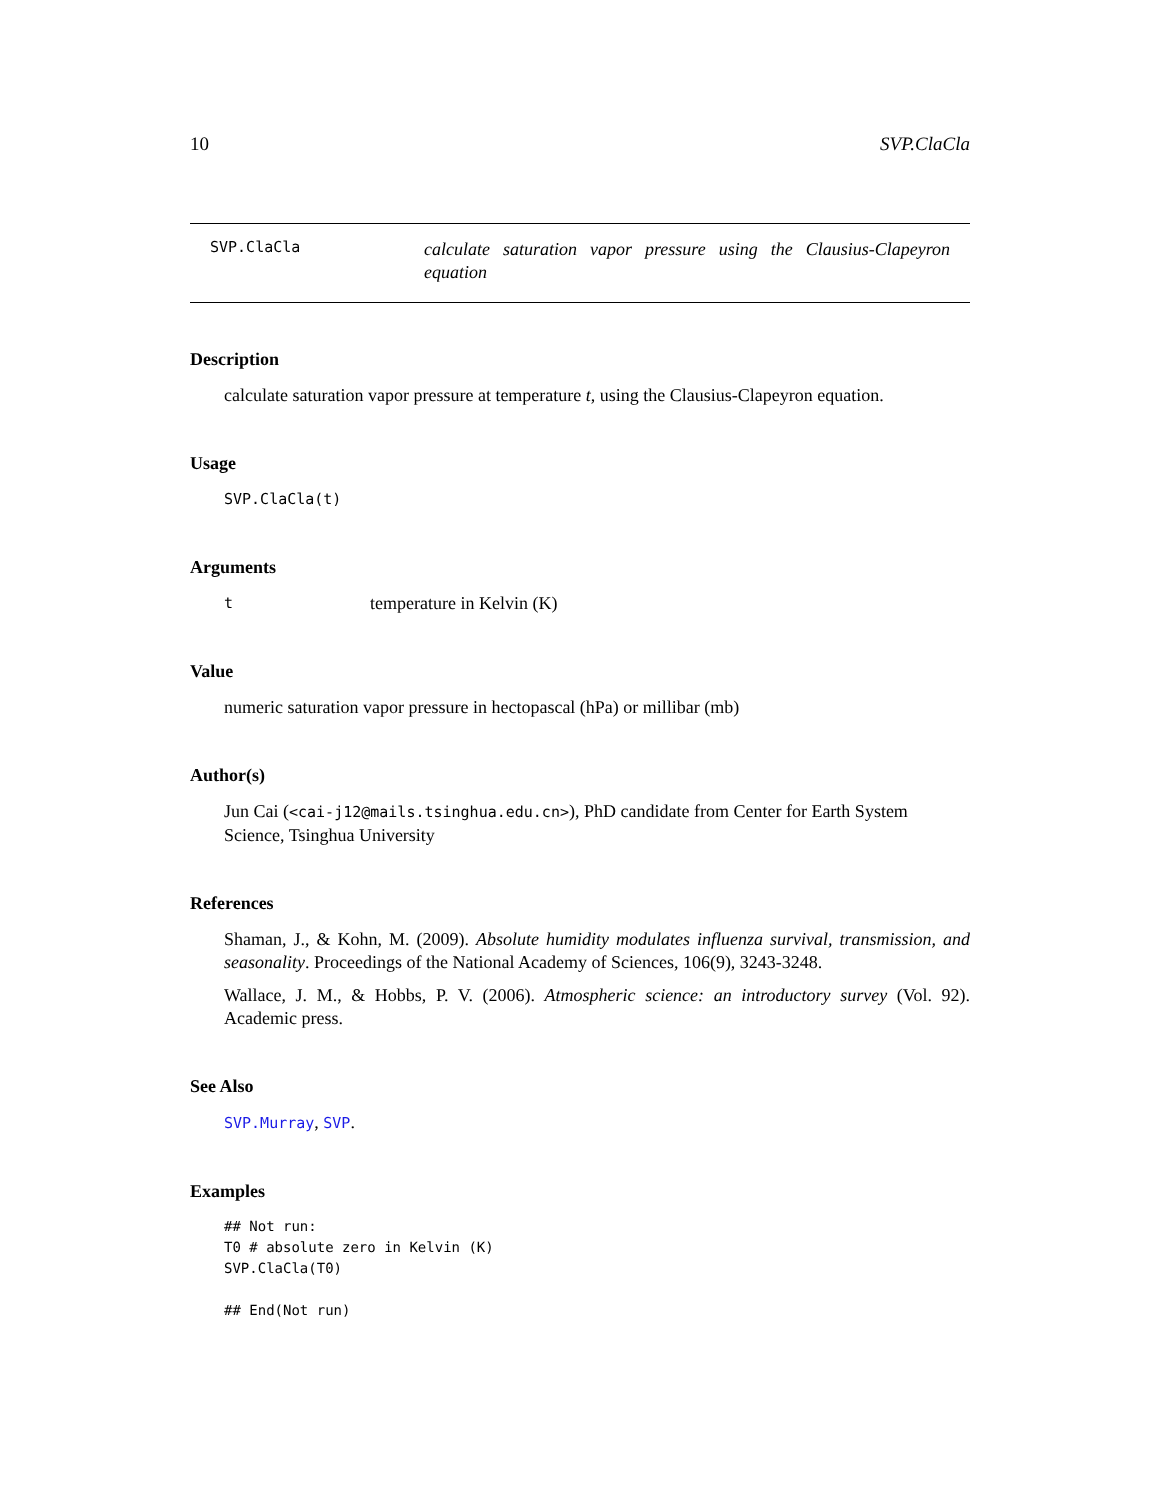10 SVP.ClaCla
SVP.ClaCla
calculate saturation vapor pressure using the Clausius-Clapeyron equation
Description
calculate saturation vapor pressure at temperature t, using the Clausius-Clapeyron equation.
Usage
SVP.ClaCla(t)
Arguments
ttemperature in Kelvin (K)
Value
numeric saturation vapor pressure in hectopascal (hPa) or millibar (mb)
Author(s)
Jun Cai (<cai-j12@mails.tsinghua.edu.cn>), PhD candidate from Center for Earth System Science, Tsinghua University
References
Shaman, J., & Kohn, M. (2009). Absolute humidity modulates influenza survival, transmission, and seasonality. Proceedings of the National Academy of Sciences, 106(9), 3243-3248.
Wallace, J. M., & Hobbs, P. V. (2006). Atmospheric science: an introductory survey (Vol. 92). Academic press.
See Also
SVP.Murray, SVP.
Examples
## Not run:
T0 # absolute zero in Kelvin (K)
SVP.ClaCla(T0)

## End(Not run)